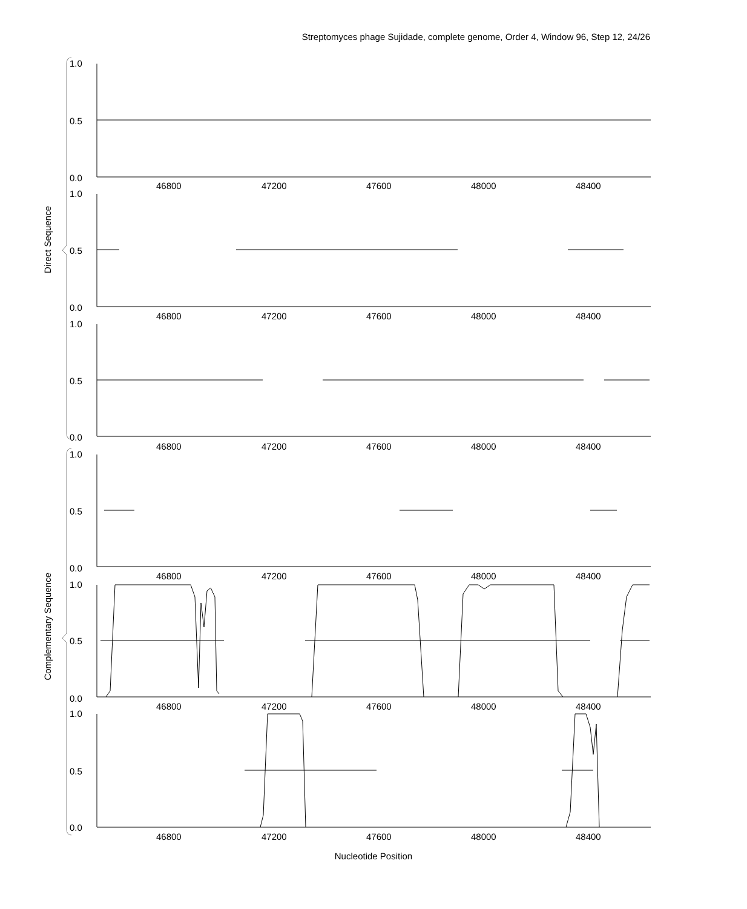Streptomyces phage Sujidade, complete genome, Order 4, Window 96, Step 12, 24/26
Direct Sequence
Complementary Sequence
1.0
0.5
0.0
46800
47200
47600
48000
48400
1.0
0.5
0.0
46800
47200
47600
48000
48400
1.0
0.5
0.0
46800
47200
47600
48000
48400
1.0
0.5
0.0
46800
47200
47600
48000
48400
1.0
0.5
0.0
46800
47200
47600
48000
48400
1.0
0.5
0.0
46800
47200
47600
48000
48400
Nucleotide Position